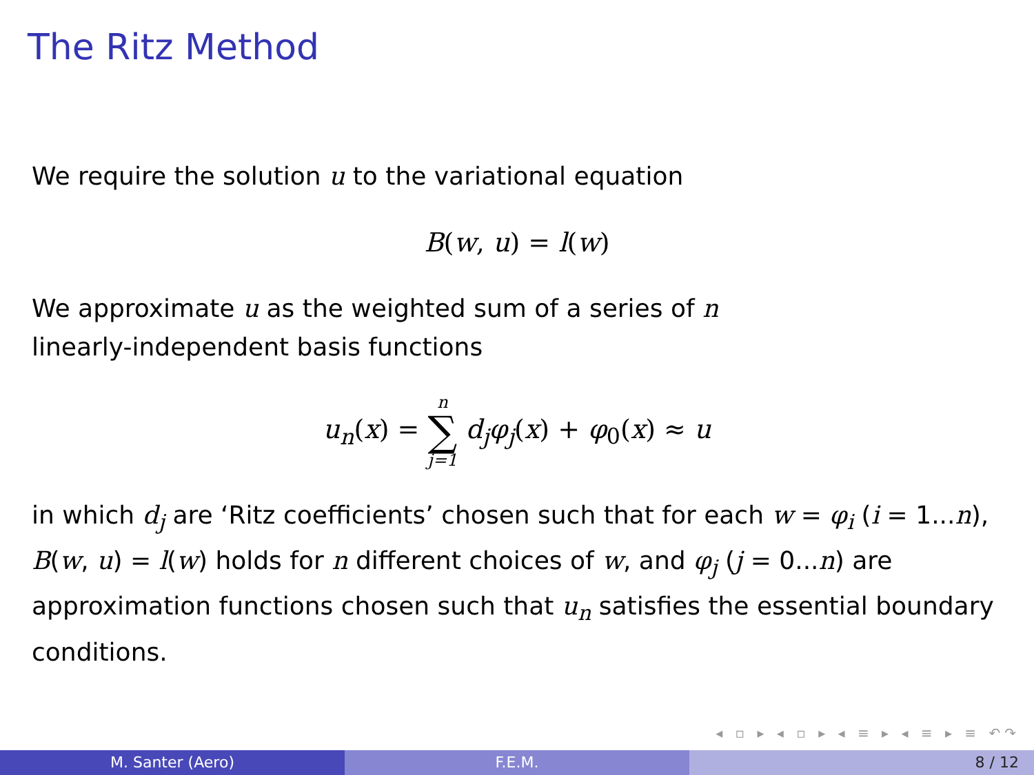The Ritz Method
We require the solution u to the variational equation
B(w, u) = l(w)
We approximate u as the weighted sum of a series of n
linearly-independent basis functions
u<sub>n</sub>(x) = n ∑ j=1 d<sub>j</sub>φ<sub>j</sub>(x) + φ<sub>0</sub>(x) ≈ u
in which d<sub>j</sub> are ‘Ritz coefficients’ chosen such that for each w = φ<sub>i</sub> (i = 1...n), B(w, u) = l(w) holds for n different choices of w, and φ<sub>j</sub> (j = 0...n) are approximation functions chosen such that u<sub>n</sub> satisfies the essential boundary conditions.
◂ ▫ ▸ ◂ ▫ ▸ ◂ ≡ ▸ ◂ ≡ ▸ ≡ ↶↷
M. Santer (Aero) F.E.M. 8 / 12